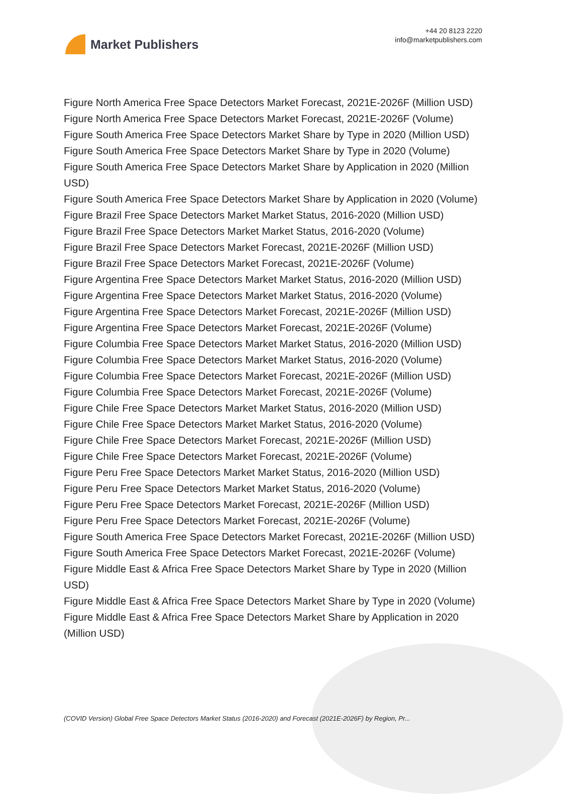Market Publishers
+44 20 8123 2220
info@marketpublishers.com
Figure North America Free Space Detectors Market Forecast, 2021E-2026F (Million USD)
Figure North America Free Space Detectors Market Forecast, 2021E-2026F (Volume)
Figure South America Free Space Detectors Market Share by Type in 2020 (Million USD)
Figure South America Free Space Detectors Market Share by Type in 2020 (Volume)
Figure South America Free Space Detectors Market Share by Application in 2020 (Million USD)
Figure South America Free Space Detectors Market Share by Application in 2020 (Volume)
Figure Brazil Free Space Detectors Market Market Status, 2016-2020 (Million USD)
Figure Brazil Free Space Detectors Market Market Status, 2016-2020 (Volume)
Figure Brazil Free Space Detectors Market Forecast, 2021E-2026F (Million USD)
Figure Brazil Free Space Detectors Market Forecast, 2021E-2026F (Volume)
Figure Argentina Free Space Detectors Market Market Status, 2016-2020 (Million USD)
Figure Argentina Free Space Detectors Market Market Status, 2016-2020 (Volume)
Figure Argentina Free Space Detectors Market Forecast, 2021E-2026F (Million USD)
Figure Argentina Free Space Detectors Market Forecast, 2021E-2026F (Volume)
Figure Columbia Free Space Detectors Market Market Status, 2016-2020 (Million USD)
Figure Columbia Free Space Detectors Market Market Status, 2016-2020 (Volume)
Figure Columbia Free Space Detectors Market Forecast, 2021E-2026F (Million USD)
Figure Columbia Free Space Detectors Market Forecast, 2021E-2026F (Volume)
Figure Chile Free Space Detectors Market Market Status, 2016-2020 (Million USD)
Figure Chile Free Space Detectors Market Market Status, 2016-2020 (Volume)
Figure Chile Free Space Detectors Market Forecast, 2021E-2026F (Million USD)
Figure Chile Free Space Detectors Market Forecast, 2021E-2026F (Volume)
Figure Peru Free Space Detectors Market Market Status, 2016-2020 (Million USD)
Figure Peru Free Space Detectors Market Market Status, 2016-2020 (Volume)
Figure Peru Free Space Detectors Market Forecast, 2021E-2026F (Million USD)
Figure Peru Free Space Detectors Market Forecast, 2021E-2026F (Volume)
Figure South America Free Space Detectors Market Forecast, 2021E-2026F (Million USD)
Figure South America Free Space Detectors Market Forecast, 2021E-2026F (Volume)
Figure Middle East & Africa Free Space Detectors Market Share by Type in 2020 (Million USD)
Figure Middle East & Africa Free Space Detectors Market Share by Type in 2020 (Volume)
Figure Middle East & Africa Free Space Detectors Market Share by Application in 2020 (Million USD)
(COVID Version) Global Free Space Detectors Market Status (2016-2020) and Forecast (2021E-2026F) by Region, Pr...